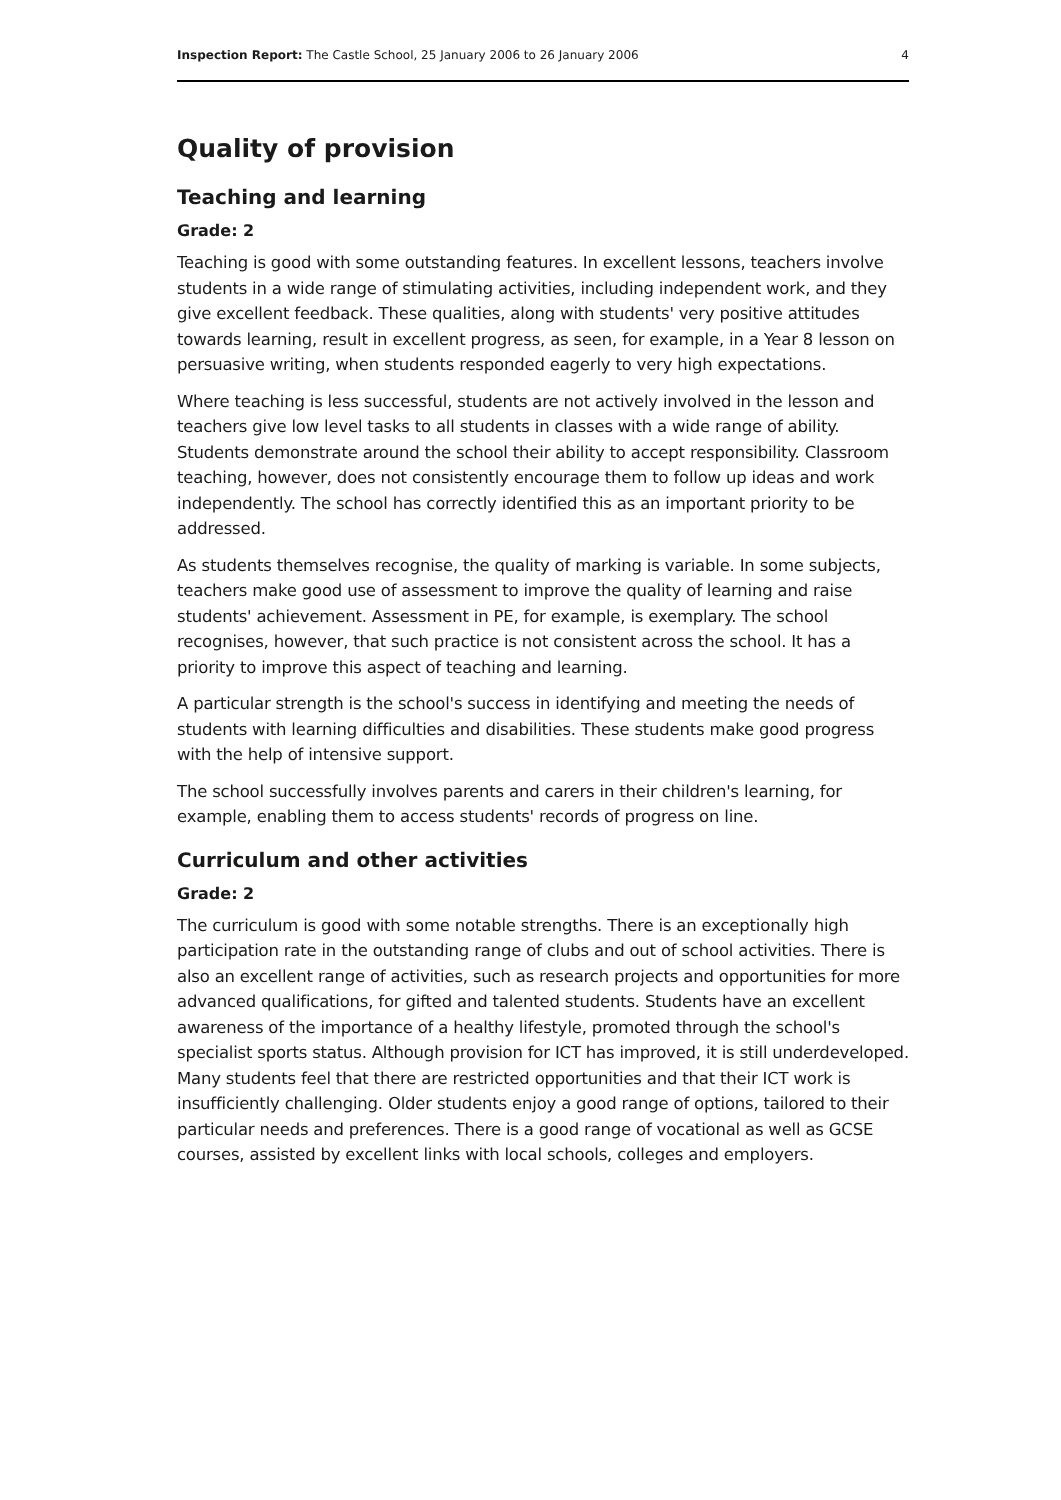Inspection Report: The Castle School, 25 January 2006 to 26 January 2006 4
Quality of provision
Teaching and learning
Grade: 2
Teaching is good with some outstanding features. In excellent lessons, teachers involve students in a wide range of stimulating activities, including independent work, and they give excellent feedback. These qualities, along with students' very positive attitudes towards learning, result in excellent progress, as seen, for example, in a Year 8 lesson on persuasive writing, when students responded eagerly to very high expectations.
Where teaching is less successful, students are not actively involved in the lesson and teachers give low level tasks to all students in classes with a wide range of ability. Students demonstrate around the school their ability to accept responsibility. Classroom teaching, however, does not consistently encourage them to follow up ideas and work independently. The school has correctly identified this as an important priority to be addressed.
As students themselves recognise, the quality of marking is variable. In some subjects, teachers make good use of assessment to improve the quality of learning and raise students' achievement. Assessment in PE, for example, is exemplary. The school recognises, however, that such practice is not consistent across the school. It has a priority to improve this aspect of teaching and learning.
A particular strength is the school's success in identifying and meeting the needs of students with learning difficulties and disabilities. These students make good progress with the help of intensive support.
The school successfully involves parents and carers in their children's learning, for example, enabling them to access students' records of progress on line.
Curriculum and other activities
Grade: 2
The curriculum is good with some notable strengths. There is an exceptionally high participation rate in the outstanding range of clubs and out of school activities. There is also an excellent range of activities, such as research projects and opportunities for more advanced qualifications, for gifted and talented students. Students have an excellent awareness of the importance of a healthy lifestyle, promoted through the school's specialist sports status. Although provision for ICT has improved, it is still underdeveloped. Many students feel that there are restricted opportunities and that their ICT work is insufficiently challenging. Older students enjoy a good range of options, tailored to their particular needs and preferences. There is a good range of vocational as well as GCSE courses, assisted by excellent links with local schools, colleges and employers.